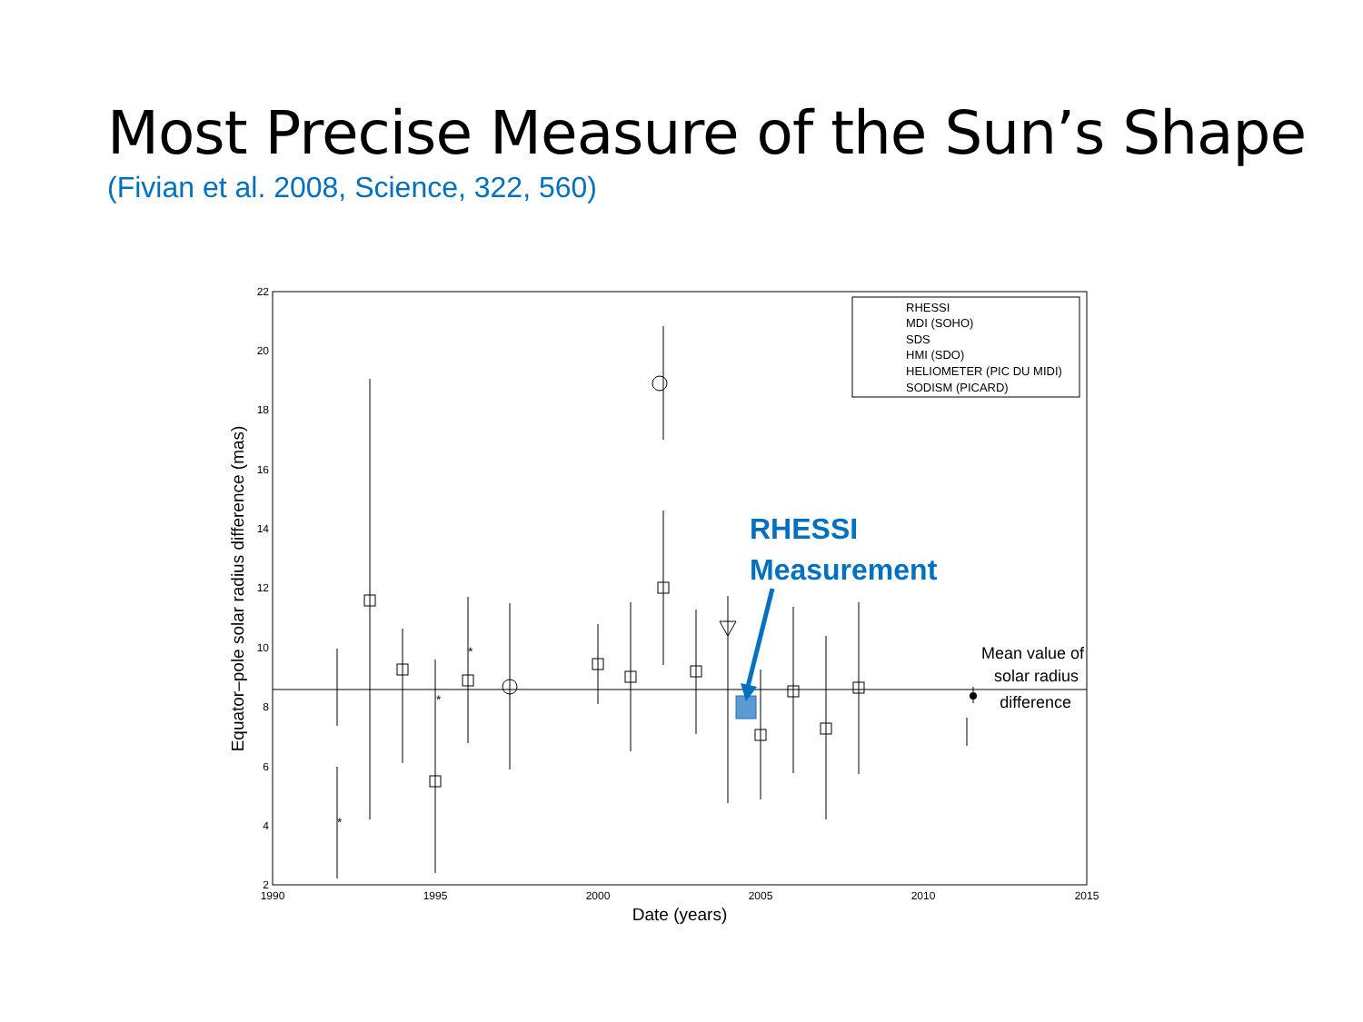Most Precise Measure of the Sun’s Shape
(Fivian et al. 2008, Science, 322, 560)
22
20
18
16
14
12
10
8
6
4
2
1990
1995
2000
2005
2010
2015
Date (years)
Equator–pole solar radius difference (mas)
*
*
*
RHESSI
MDI (SOHO)
SDS
HMI (SDO)
HELIOMETER (PIC DU MIDI)
SODISM (PICARD)
RHESSI
Measurement
Mean value of
solar radius
difference